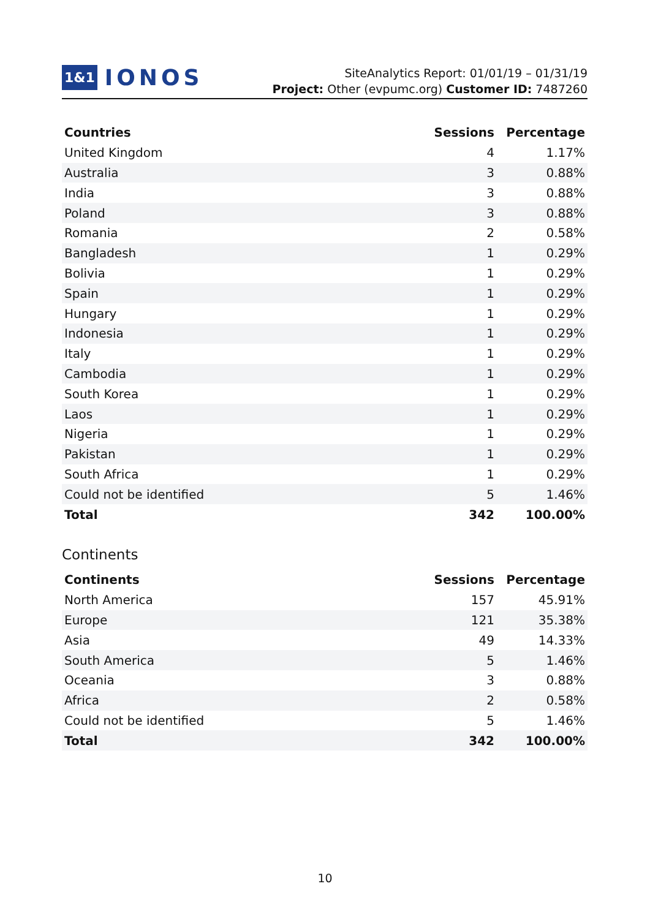1&1 IONOS
SiteAnalytics Report: 01/01/19 – 01/31/19
Project: Other (evpumc.org) Customer ID: 7487260
| Countries | Sessions | Percentage |
| --- | --- | --- |
| United Kingdom | 4 | 1.17% |
| Australia | 3 | 0.88% |
| India | 3 | 0.88% |
| Poland | 3 | 0.88% |
| Romania | 2 | 0.58% |
| Bangladesh | 1 | 0.29% |
| Bolivia | 1 | 0.29% |
| Spain | 1 | 0.29% |
| Hungary | 1 | 0.29% |
| Indonesia | 1 | 0.29% |
| Italy | 1 | 0.29% |
| Cambodia | 1 | 0.29% |
| South Korea | 1 | 0.29% |
| Laos | 1 | 0.29% |
| Nigeria | 1 | 0.29% |
| Pakistan | 1 | 0.29% |
| South Africa | 1 | 0.29% |
| Could not be identified | 5 | 1.46% |
| Total | 342 | 100.00% |
Continents
| Continents | Sessions | Percentage |
| --- | --- | --- |
| North America | 157 | 45.91% |
| Europe | 121 | 35.38% |
| Asia | 49 | 14.33% |
| South America | 5 | 1.46% |
| Oceania | 3 | 0.88% |
| Africa | 2 | 0.58% |
| Could not be identified | 5 | 1.46% |
| Total | 342 | 100.00% |
10